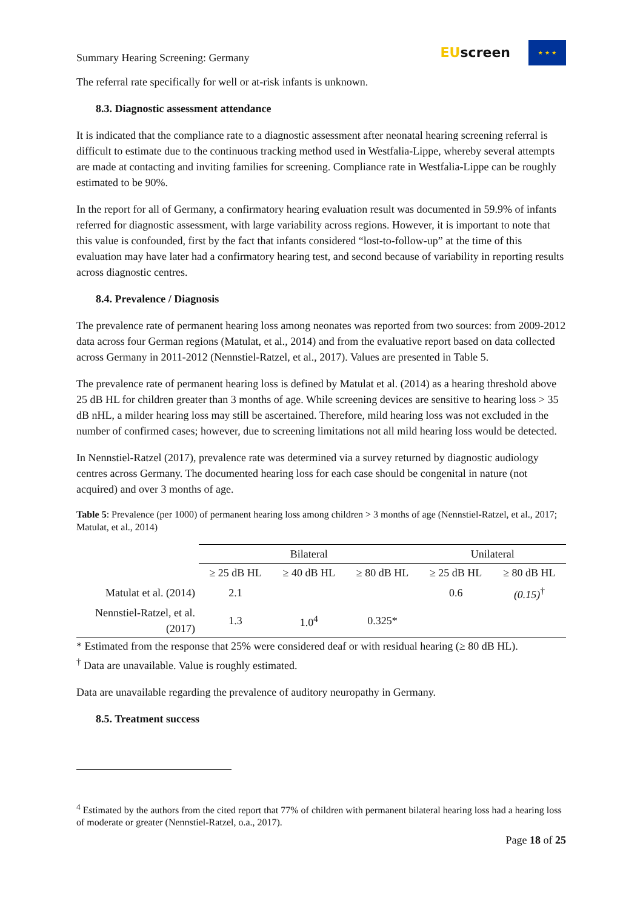Summary Hearing Screening: Germany
EUscreen
★ ★ ★
The referral rate specifically for well or at-risk infants is unknown.
8.3. Diagnostic assessment attendance
It is indicated that the compliance rate to a diagnostic assessment after neonatal hearing screening referral is difficult to estimate due to the continuous tracking method used in Westfalia-Lippe, whereby several attempts are made at contacting and inviting families for screening. Compliance rate in Westfalia-Lippe can be roughly estimated to be 90%.
In the report for all of Germany, a confirmatory hearing evaluation result was documented in 59.9% of infants referred for diagnostic assessment, with large variability across regions. However, it is important to note that this value is confounded, first by the fact that infants considered “lost-to-follow-up” at the time of this evaluation may have later had a confirmatory hearing test, and second because of variability in reporting results across diagnostic centres.
8.4. Prevalence / Diagnosis
The prevalence rate of permanent hearing loss among neonates was reported from two sources: from 2009-2012 data across four German regions (Matulat, et al., 2014) and from the evaluative report based on data collected across Germany in 2011-2012 (Nennstiel-Ratzel, et al., 2017). Values are presented in Table 5.
The prevalence rate of permanent hearing loss is defined by Matulat et al. (2014) as a hearing threshold above 25 dB HL for children greater than 3 months of age. While screening devices are sensitive to hearing loss > 35 dB nHL, a milder hearing loss may still be ascertained. Therefore, mild hearing loss was not excluded in the number of confirmed cases; however, due to screening limitations not all mild hearing loss would be detected.
In Nennstiel-Ratzel (2017), prevalence rate was determined via a survey returned by diagnostic audiology centres across Germany. The documented hearing loss for each case should be congenital in nature (not acquired) and over 3 months of age.
Table 5: Prevalence (per 1000) of permanent hearing loss among children > 3 months of age (Nennstiel-Ratzel, et al., 2017; Matulat, et al., 2014)
| | Bilateral | | | Unilateral | |
| --- | --- | --- | --- | --- | --- |
| | ≥ 25 dB HL | ≥ 40 dB HL | ≥ 80 dB HL | ≥ 25 dB HL | ≥ 80 dB HL |
| Matulat et al. (2014) | 2.1 | | | 0.6 | (0.15)<sup>†</sup> |
| Nennstiel-Ratzel, et al. (2017) | 1.3 | 1.0<sup>4</sup> | 0.325* | | |
* Estimated from the response that 25% were considered deaf or with residual hearing (≥ 80 dB HL).
<sup>†</sup> Data are unavailable. Value is roughly estimated.
Data are unavailable regarding the prevalence of auditory neuropathy in Germany.
8.5. Treatment success
<sup>4</sup> Estimated by the authors from the cited report that 77% of children with permanent bilateral hearing loss had a hearing loss of moderate or greater (Nennstiel-Ratzel, o.a., 2017).
Page 18 of 25